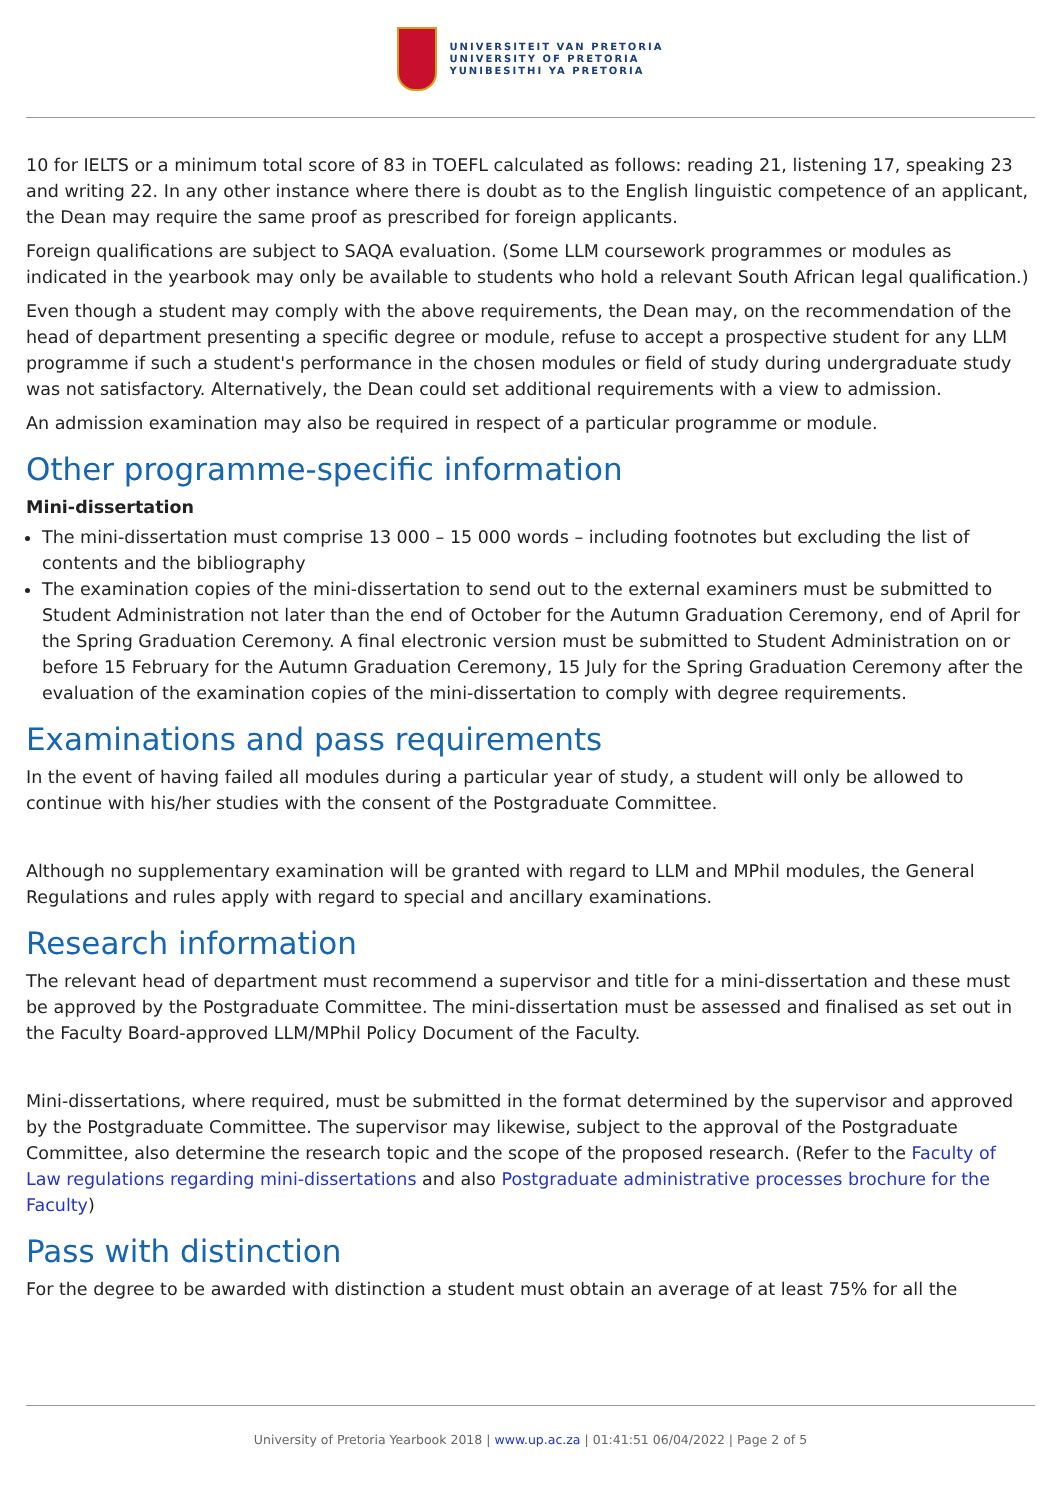UNIVERSITEIT VAN PRETORIA
UNIVERSITY OF PRETORIA
YUNIBESITHI YA PRETORIA
10 for IELTS or a minimum total score of 83 in TOEFL calculated as follows: reading 21, listening 17, speaking 23 and writing 22. In any other instance where there is doubt as to the English linguistic competence of an applicant, the Dean may require the same proof as prescribed for foreign applicants.
Foreign qualifications are subject to SAQA evaluation. (Some LLM coursework programmes or modules as indicated in the yearbook may only be available to students who hold a relevant South African legal qualification.)
Even though a student may comply with the above requirements, the Dean may, on the recommendation of the head of department presenting a specific degree or module, refuse to accept a prospective student for any LLM programme if such a student's performance in the chosen modules or field of study during undergraduate study was not satisfactory. Alternatively, the Dean could set additional requirements with a view to admission.
An admission examination may also be required in respect of a particular programme or module.
Other programme-specific information
Mini-dissertation
The mini-dissertation must comprise 13 000 – 15 000 words – including footnotes but excluding the list of contents and the bibliography
The examination copies of the mini-dissertation to send out to the external examiners must be submitted to Student Administration not later than the end of October for the Autumn Graduation Ceremony, end of April for the Spring Graduation Ceremony. A final electronic version must be submitted to Student Administration on or before 15 February for the Autumn Graduation Ceremony, 15 July for the Spring Graduation Ceremony after the evaluation of the examination copies of the mini-dissertation to comply with degree requirements.
Examinations and pass requirements
In the event of having failed all modules during a particular year of study, a student will only be allowed to continue with his/her studies with the consent of the Postgraduate Committee.
Although no supplementary examination will be granted with regard to LLM and MPhil modules, the General Regulations and rules apply with regard to special and ancillary examinations.
Research information
The relevant head of department must recommend a supervisor and title for a mini-dissertation and these must be approved by the Postgraduate Committee. The mini-dissertation must be assessed and finalised as set out in the Faculty Board-approved LLM/MPhil Policy Document of the Faculty.
Mini-dissertations, where required, must be submitted in the format determined by the supervisor and approved by the Postgraduate Committee. The supervisor may likewise, subject to the approval of the Postgraduate Committee, also determine the research topic and the scope of the proposed research. (Refer to the Faculty of Law regulations regarding mini-dissertations and also Postgraduate administrative processes brochure for the Faculty)
Pass with distinction
For the degree to be awarded with distinction a student must obtain an average of at least 75% for all the
University of Pretoria Yearbook 2018 | www.up.ac.za | 01:41:51 06/04/2022 | Page 2 of 5